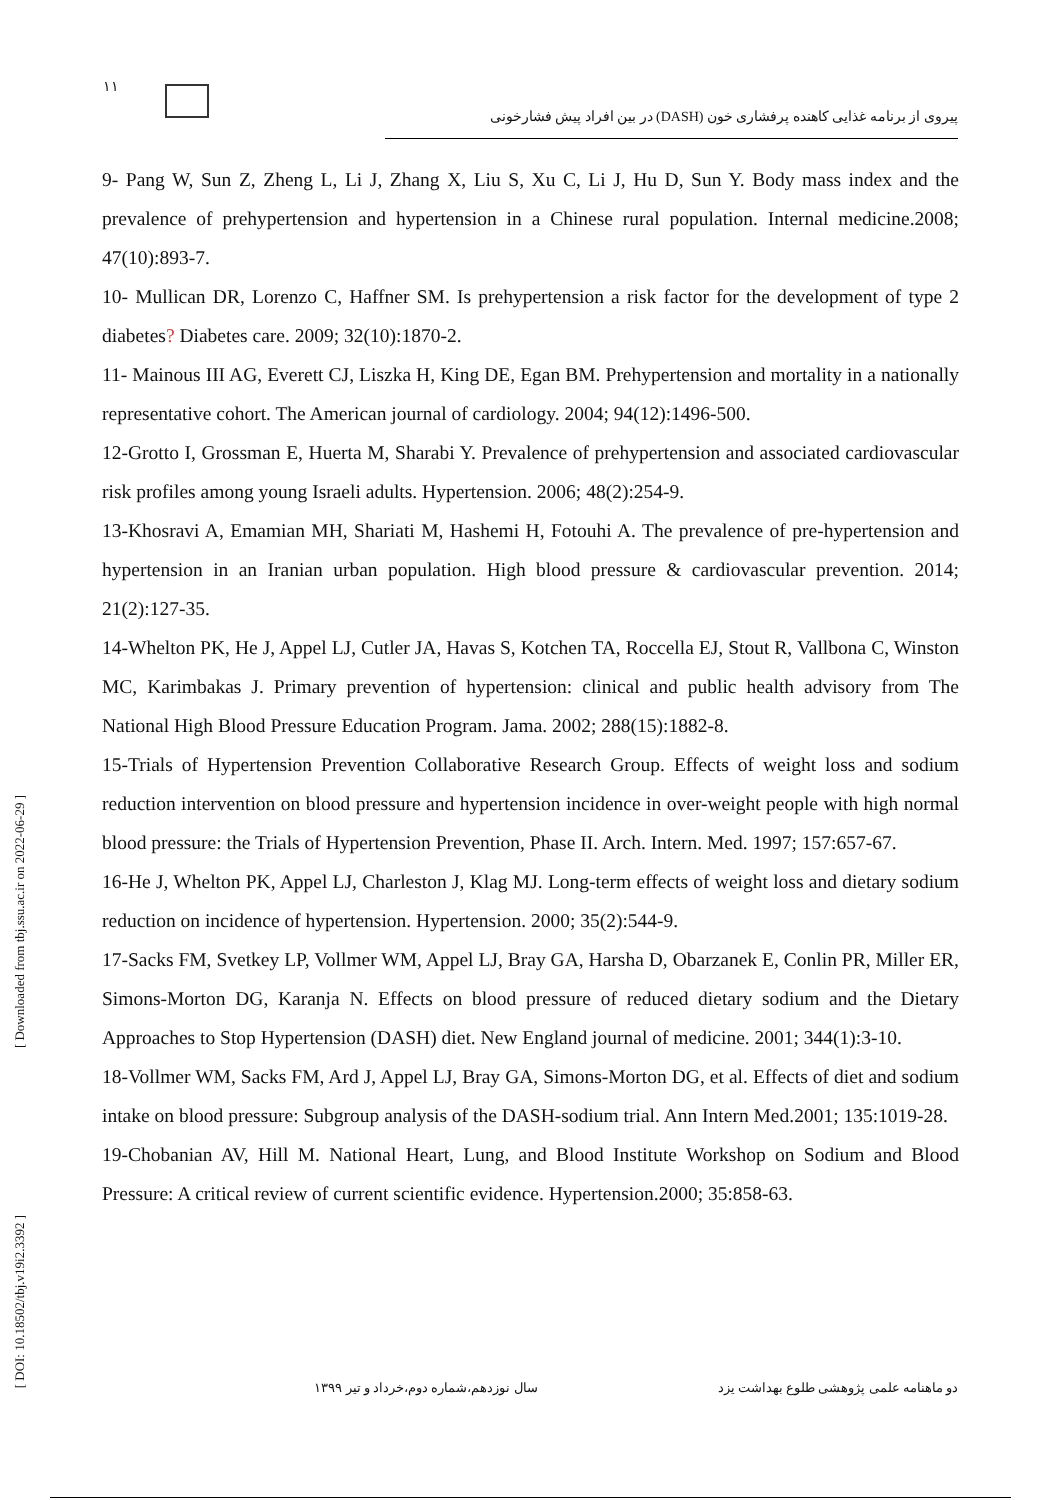۱۱
پیروی از برنامه غذایی کاهنده پرفشاری خون (DASH) در بین افراد پیش فشارخونی
9- Pang W, Sun Z, Zheng L, Li J, Zhang X, Liu S, Xu C, Li J, Hu D, Sun Y. Body mass index and the prevalence of prehypertension and hypertension in a Chinese rural population. Internal medicine.2008; 47(10):893-7.
10- Mullican DR, Lorenzo C, Haffner SM. Is prehypertension a risk factor for the development of type 2 diabetes? Diabetes care. 2009; 32(10):1870-2.
11- Mainous III AG, Everett CJ, Liszka H, King DE, Egan BM. Prehypertension and mortality in a nationally representative cohort. The American journal of cardiology. 2004; 94(12):1496-500.
12-Grotto I, Grossman E, Huerta M, Sharabi Y. Prevalence of prehypertension and associated cardiovascular risk profiles among young Israeli adults. Hypertension. 2006; 48(2):254-9.
13-Khosravi A, Emamian MH, Shariati M, Hashemi H, Fotouhi A. The prevalence of pre-hypertension and hypertension in an Iranian urban population. High blood pressure & cardiovascular prevention. 2014; 21(2):127-35.
14-Whelton PK, He J, Appel LJ, Cutler JA, Havas S, Kotchen TA, Roccella EJ, Stout R, Vallbona C, Winston MC, Karimbakas J. Primary prevention of hypertension: clinical and public health advisory from The National High Blood Pressure Education Program. Jama. 2002; 288(15):1882-8.
15-Trials of Hypertension Prevention Collaborative Research Group. Effects of weight loss and sodium reduction intervention on blood pressure and hypertension incidence in over-weight people with high normal blood pressure: the Trials of Hypertension Prevention, Phase II. Arch. Intern. Med. 1997; 157:657-67.
16-He J, Whelton PK, Appel LJ, Charleston J, Klag MJ. Long-term effects of weight loss and dietary sodium reduction on incidence of hypertension. Hypertension. 2000; 35(2):544-9.
17-Sacks FM, Svetkey LP, Vollmer WM, Appel LJ, Bray GA, Harsha D, Obarzanek E, Conlin PR, Miller ER, Simons-Morton DG, Karanja N. Effects on blood pressure of reduced dietary sodium and the Dietary Approaches to Stop Hypertension (DASH) diet. New England journal of medicine. 2001; 344(1):3-10.
18-Vollmer WM, Sacks FM, Ard J, Appel LJ, Bray GA, Simons-Morton DG, et al. Effects of diet and sodium intake on blood pressure: Subgroup analysis of the DASH-sodium trial. Ann Intern Med.2001; 135:1019-28.
19-Chobanian AV, Hill M. National Heart, Lung, and Blood Institute Workshop on Sodium and Blood Pressure: A critical review of current scientific evidence. Hypertension.2000; 35:858-63.
[ Downloaded from tbj.ssu.ac.ir on 2022-06-29 ]
[ DOI: 10.18502/tbj.v19i2.3392 ]
دو ماهنامه علمی پژوهشی طلوع بهداشت یزد سال نوزدهم،شماره دوم،خرداد و تیر ۱۳۹۹